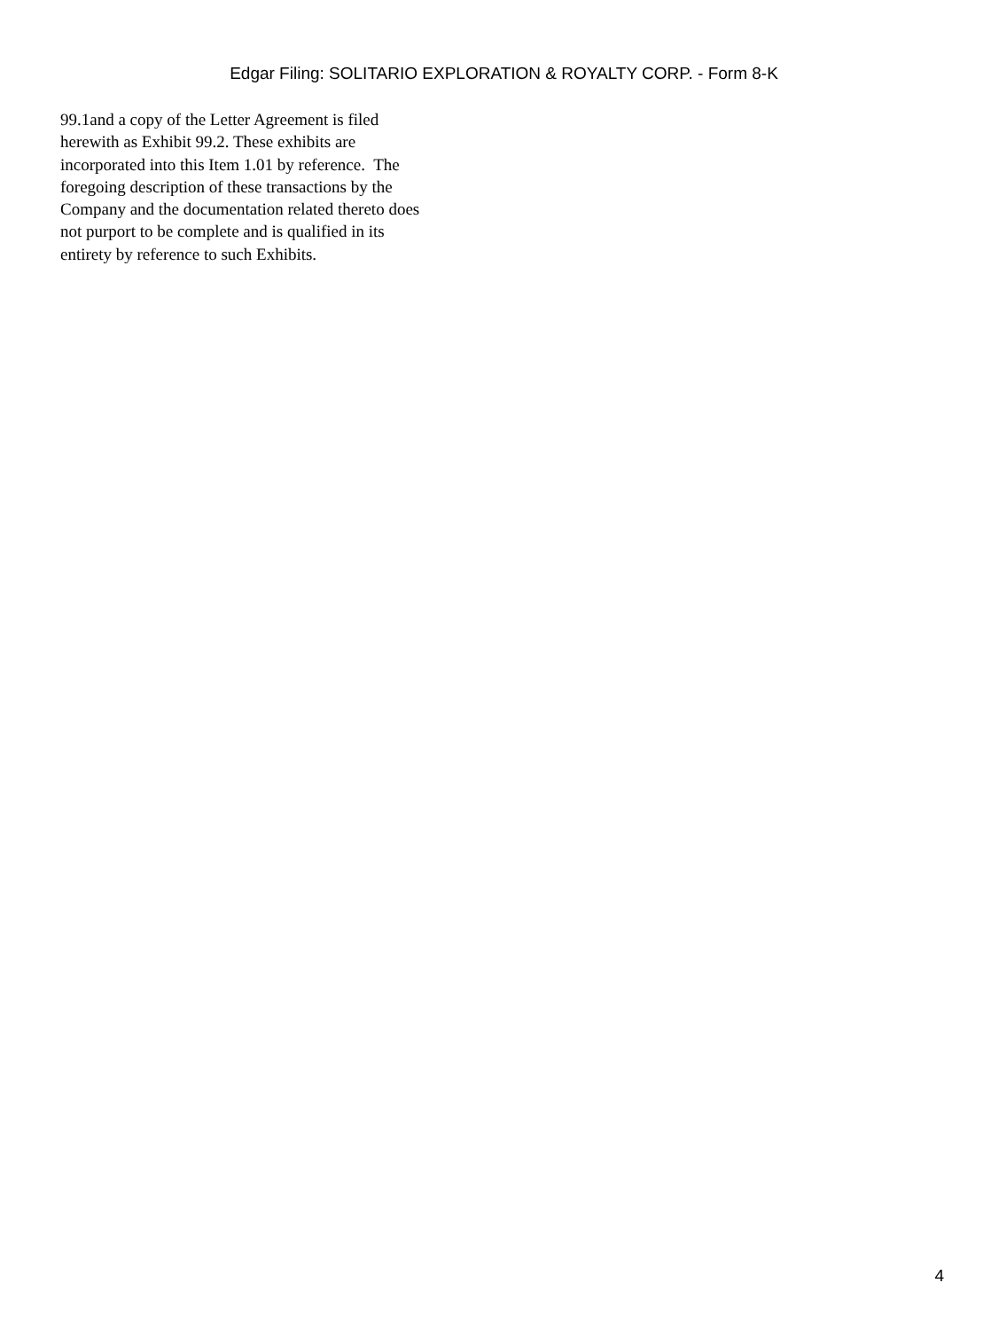Edgar Filing: SOLITARIO EXPLORATION & ROYALTY CORP. - Form 8-K
99.1and a copy of the Letter Agreement is filed
herewith as Exhibit 99.2. These exhibits are
incorporated into this Item 1.01 by reference. The
foregoing description of these transactions by the
Company and the documentation related thereto does
not purport to be complete and is qualified in its
entirety by reference to such Exhibits.
4